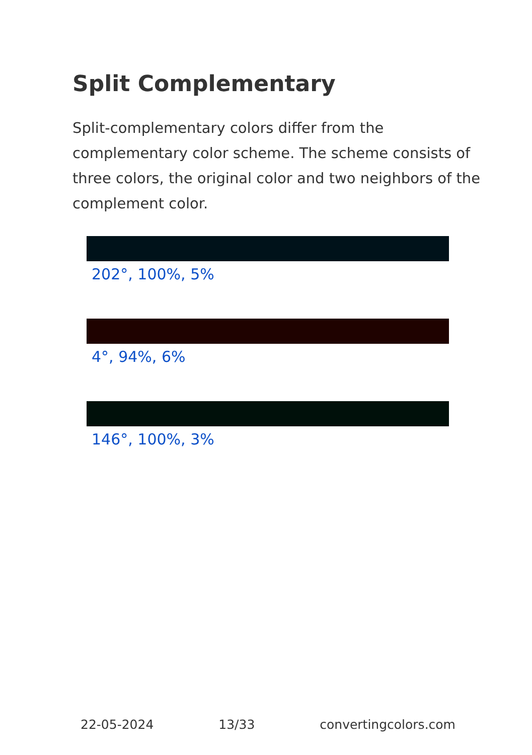Split Complementary
Split-complementary colors differ from the complementary color scheme. The scheme consists of three colors, the original color and two neighbors of the complement color.
202°, 100%, 5%
4°, 94%, 6%
146°, 100%, 3%
22-05-2024 13/33 convertingcolors.com